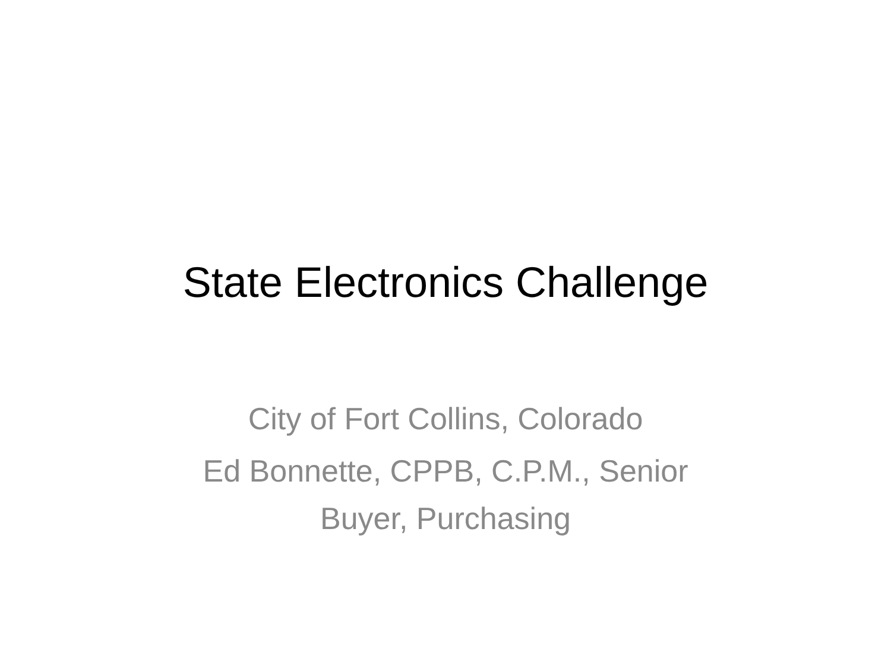State Electronics Challenge
City of Fort Collins, Colorado
Ed Bonnette, CPPB, C.P.M., Senior
Buyer, Purchasing